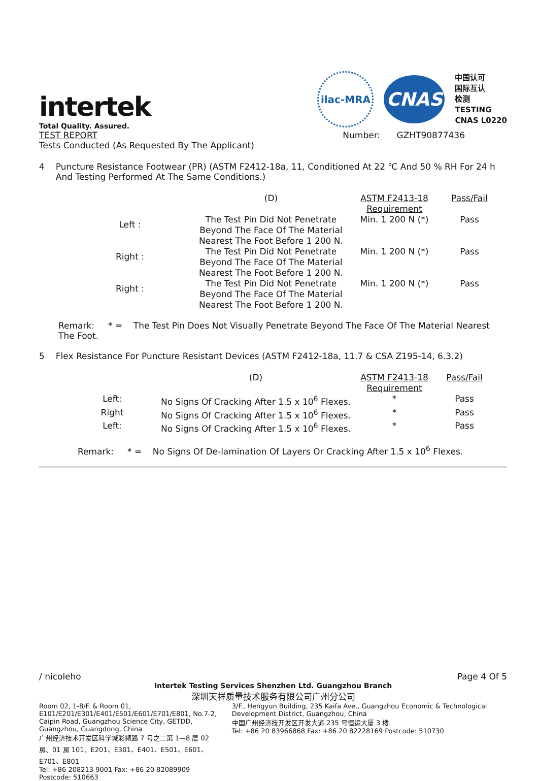intertek
Total Quality. Assured.
ilac-MRA
CNAS
中国认可
国际互认
检测
TESTING
CNAS L0220
TEST REPORT Number: GZHT90877436
Tests Conducted (As Requested By The Applicant)
4 Puncture Resistance Footwear (PR) (ASTM F2412-18a, 11, Conditioned At 22 ℃ And 50 % RH For 24 h And Testing Performed At The Same Conditions.)
| | (D) | ASTM F2413-18 Requirement | Pass/Fail |
| Left : | The Test Pin Did Not Penetrate Beyond The Face Of The Material Nearest The Foot Before 1 200 N. | Min. 1 200 N (*) | Pass |
| Right : | The Test Pin Did Not Penetrate Beyond The Face Of The Material Nearest The Foot Before 1 200 N. | Min. 1 200 N (*) | Pass |
| Right : | The Test Pin Did Not Penetrate Beyond The Face Of The Material Nearest The Foot Before 1 200 N. | Min. 1 200 N (*) | Pass |
Remark: * = The Test Pin Does Not Visually Penetrate Beyond The Face Of The Material Nearest The Foot.
5 Flex Resistance For Puncture Resistant Devices (ASTM F2412-18a, 11.7 & CSA Z195-14, 6.3.2)
| | (D) | ASTM F2413-18 Requirement | Pass/Fail |
| Left: | No Signs Of Cracking After 1.5 x 10<sup>6</sup> Flexes. | * | Pass |
| Right | No Signs Of Cracking After 1.5 x 10<sup>6</sup> Flexes. | * | Pass |
| Left: | No Signs Of Cracking After 1.5 x 10<sup>6</sup> Flexes. | * | Pass |
Remark: * = No Signs Of De-lamination Of Layers Or Cracking After 1.5 x 10<sup>6</sup> Flexes.
/ nicoleho Page 4 Of 5
Intertek Testing Services Shenzhen Ltd. Guangzhou Branch
深圳天祥质量技术服务有限公司广州分公司
Room 02, 1-8/F. & Room 01, E101/E201/E301/E401/E501/E601/E701/E801, No.7-2, Caipin Road, Guangzhou Science City, GETDD, Guangzhou, Guangdong, China
广州经济技术开发区科学城彩频路 7 号之二第 1—8 层 02 房、01 房 101、E201、E301、E401、E501、E601、E701、E801
Tel: +86 208213 9001 Fax: +86 20 82089909 Postcode: 510663
3/F., Hengyun Building, 235 Kaifa Ave., Guangzhou Economic & Technological Development District, Guangzhou, China
中国广州经济技开发区开发大道 235 号恒运大厦 3 楼
Tel: +86 20 83966868 Fax: +86 20 82228169 Postcode: 510730